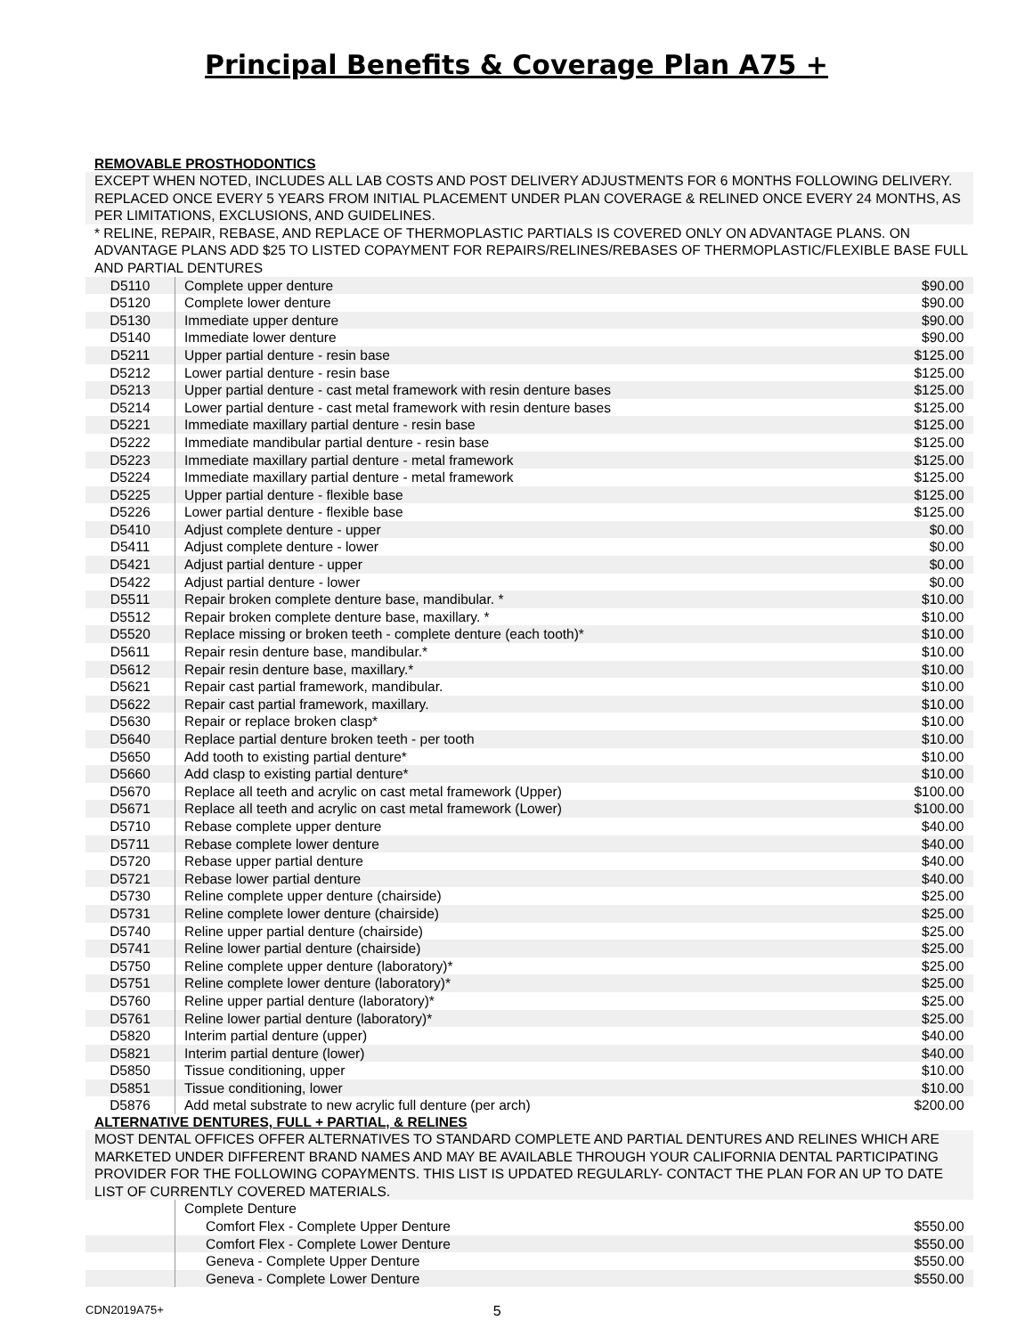Principal Benefits & Coverage Plan A75 +
REMOVABLE PROSTHODONTICS
EXCEPT WHEN NOTED, INCLUDES ALL LAB COSTS AND POST DELIVERY ADJUSTMENTS FOR 6 MONTHS FOLLOWING DELIVERY. REPLACED ONCE EVERY 5 YEARS FROM INITIAL PLACEMENT UNDER PLAN COVERAGE & RELINED ONCE EVERY 24 MONTHS, AS PER LIMITATIONS, EXCLUSIONS, AND GUIDELINES.
* RELINE, REPAIR, REBASE, AND REPLACE OF THERMOPLASTIC PARTIALS IS COVERED ONLY ON ADVANTAGE PLANS. ON ADVANTAGE PLANS ADD $25 TO LISTED COPAYMENT FOR REPAIRS/RELINES/REBASES OF THERMOPLASTIC/FLEXIBLE BASE FULL AND PARTIAL DENTURES
| D5110 | Complete upper denture | $90.00 |
| D5120 | Complete lower denture | $90.00 |
| D5130 | Immediate upper denture | $90.00 |
| D5140 | Immediate lower denture | $90.00 |
| D5211 | Upper partial denture - resin base | $125.00 |
| D5212 | Lower partial denture - resin base | $125.00 |
| D5213 | Upper partial denture - cast metal framework with resin denture bases | $125.00 |
| D5214 | Lower partial denture - cast metal framework with resin denture bases | $125.00 |
| D5221 | Immediate maxillary partial denture - resin base | $125.00 |
| D5222 | Immediate mandibular partial denture - resin base | $125.00 |
| D5223 | Immediate maxillary partial denture - metal framework | $125.00 |
| D5224 | Immediate maxillary partial denture - metal framework | $125.00 |
| D5225 | Upper partial denture - flexible base | $125.00 |
| D5226 | Lower partial denture - flexible base | $125.00 |
| D5410 | Adjust complete denture - upper | $0.00 |
| D5411 | Adjust complete denture - lower | $0.00 |
| D5421 | Adjust partial denture - upper | $0.00 |
| D5422 | Adjust partial denture - lower | $0.00 |
| D5511 | Repair broken complete denture base, mandibular. * | $10.00 |
| D5512 | Repair broken complete denture base, maxillary. * | $10.00 |
| D5520 | Replace missing or broken teeth - complete denture (each tooth)* | $10.00 |
| D5611 | Repair resin denture base, mandibular.* | $10.00 |
| D5612 | Repair resin denture base, maxillary.* | $10.00 |
| D5621 | Repair cast partial framework, mandibular. | $10.00 |
| D5622 | Repair cast partial framework, maxillary. | $10.00 |
| D5630 | Repair or replace broken clasp* | $10.00 |
| D5640 | Replace partial denture broken teeth - per tooth | $10.00 |
| D5650 | Add tooth to existing partial denture* | $10.00 |
| D5660 | Add clasp to existing partial denture* | $10.00 |
| D5670 | Replace all teeth and acrylic on cast metal framework (Upper) | $100.00 |
| D5671 | Replace all teeth and acrylic on cast metal framework (Lower) | $100.00 |
| D5710 | Rebase complete upper denture | $40.00 |
| D5711 | Rebase complete lower denture | $40.00 |
| D5720 | Rebase upper partial denture | $40.00 |
| D5721 | Rebase lower partial denture | $40.00 |
| D5730 | Reline complete upper denture (chairside) | $25.00 |
| D5731 | Reline complete lower denture (chairside) | $25.00 |
| D5740 | Reline upper partial denture (chairside) | $25.00 |
| D5741 | Reline lower partial denture (chairside) | $25.00 |
| D5750 | Reline complete upper denture (laboratory)* | $25.00 |
| D5751 | Reline complete lower denture (laboratory)* | $25.00 |
| D5760 | Reline upper partial denture (laboratory)* | $25.00 |
| D5761 | Reline lower partial denture (laboratory)* | $25.00 |
| D5820 | Interim partial denture (upper) | $40.00 |
| D5821 | Interim partial denture (lower) | $40.00 |
| D5850 | Tissue conditioning, upper | $10.00 |
| D5851 | Tissue conditioning, lower | $10.00 |
| D5876 | Add metal substrate to new acrylic full denture (per arch) | $200.00 |
ALTERNATIVE DENTURES, FULL + PARTIAL, & RELINES
MOST DENTAL OFFICES OFFER ALTERNATIVES TO STANDARD COMPLETE AND PARTIAL DENTURES AND RELINES WHICH ARE MARKETED UNDER DIFFERENT BRAND NAMES AND MAY BE AVAILABLE THROUGH YOUR CALIFORNIA DENTAL PARTICIPATING PROVIDER FOR THE FOLLOWING COPAYMENTS. THIS LIST IS UPDATED REGULARLY- CONTACT THE PLAN FOR AN UP TO DATE LIST OF CURRENTLY COVERED MATERIALS.
| | Complete Denture | |
| | Comfort Flex - Complete Upper Denture | $550.00 |
| | Comfort Flex - Complete Lower Denture | $550.00 |
| | Geneva - Complete Upper Denture | $550.00 |
| | Geneva - Complete Lower Denture | $550.00 |
CDN2019A75+ 5